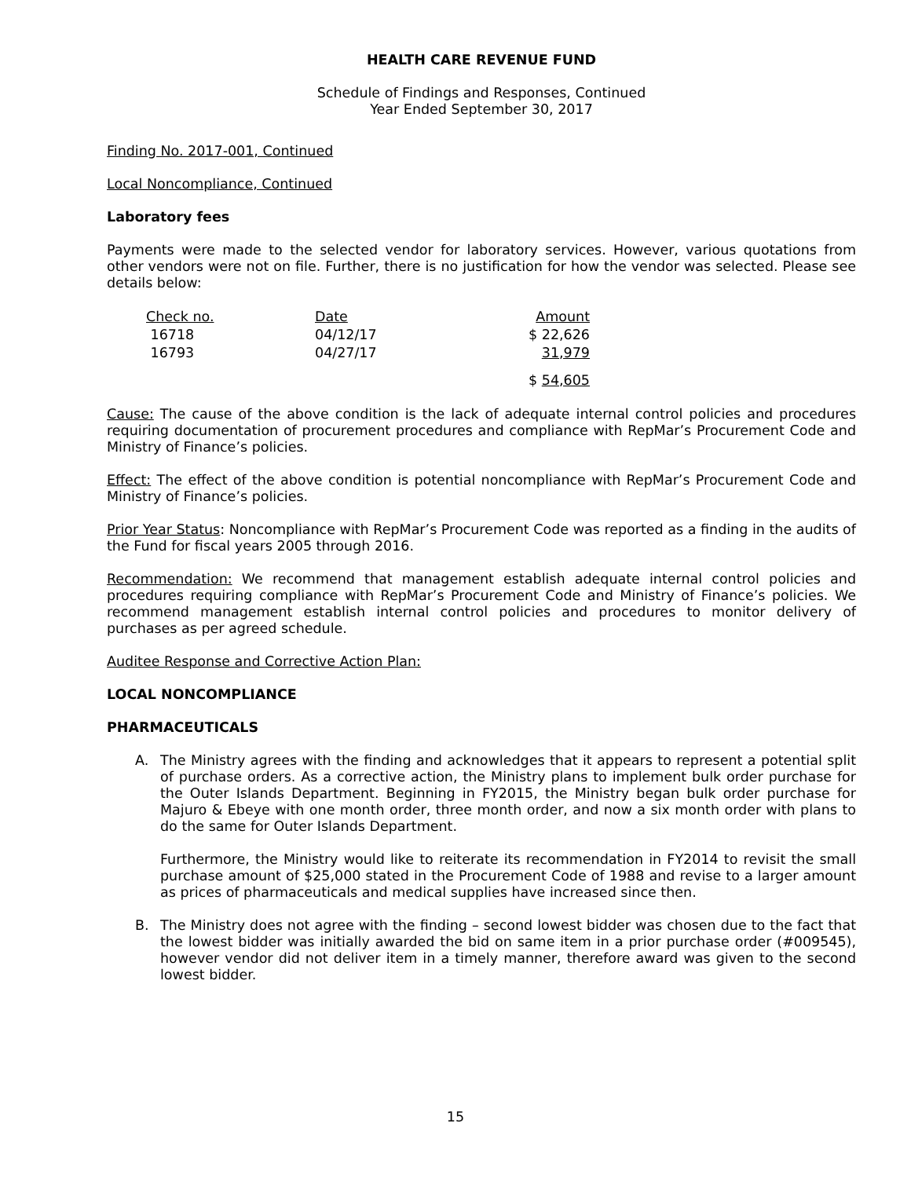HEALTH CARE REVENUE FUND
Schedule of Findings and Responses, Continued
Year Ended September 30, 2017
Finding No. 2017-001, Continued
Local Noncompliance, Continued
Laboratory fees
Payments were made to the selected vendor for laboratory services. However, various quotations from other vendors were not on file. Further, there is no justification for how the vendor was selected. Please see details below:
| Check no. | Date | Amount |
| 16718 | 04/12/17 | $ 22,626 |
| 16793 | 04/27/17 | 31,979 |
| | | $ 54,605 |
Cause: The cause of the above condition is the lack of adequate internal control policies and procedures requiring documentation of procurement procedures and compliance with RepMar’s Procurement Code and Ministry of Finance’s policies.
Effect: The effect of the above condition is potential noncompliance with RepMar’s Procurement Code and Ministry of Finance’s policies.
Prior Year Status: Noncompliance with RepMar’s Procurement Code was reported as a finding in the audits of the Fund for fiscal years 2005 through 2016.
Recommendation: We recommend that management establish adequate internal control policies and procedures requiring compliance with RepMar’s Procurement Code and Ministry of Finance’s policies. We recommend management establish internal control policies and procedures to monitor delivery of purchases as per agreed schedule.
Auditee Response and Corrective Action Plan:
LOCAL NONCOMPLIANCE
PHARMACEUTICALS
A. The Ministry agrees with the finding and acknowledges that it appears to represent a potential split of purchase orders. As a corrective action, the Ministry plans to implement bulk order purchase for the Outer Islands Department. Beginning in FY2015, the Ministry began bulk order purchase for Majuro & Ebeye with one month order, three month order, and now a six month order with plans to do the same for Outer Islands Department.
Furthermore, the Ministry would like to reiterate its recommendation in FY2014 to revisit the small purchase amount of $25,000 stated in the Procurement Code of 1988 and revise to a larger amount as prices of pharmaceuticals and medical supplies have increased since then.
B. The Ministry does not agree with the finding – second lowest bidder was chosen due to the fact that the lowest bidder was initially awarded the bid on same item in a prior purchase order (#009545), however vendor did not deliver item in a timely manner, therefore award was given to the second lowest bidder.
15